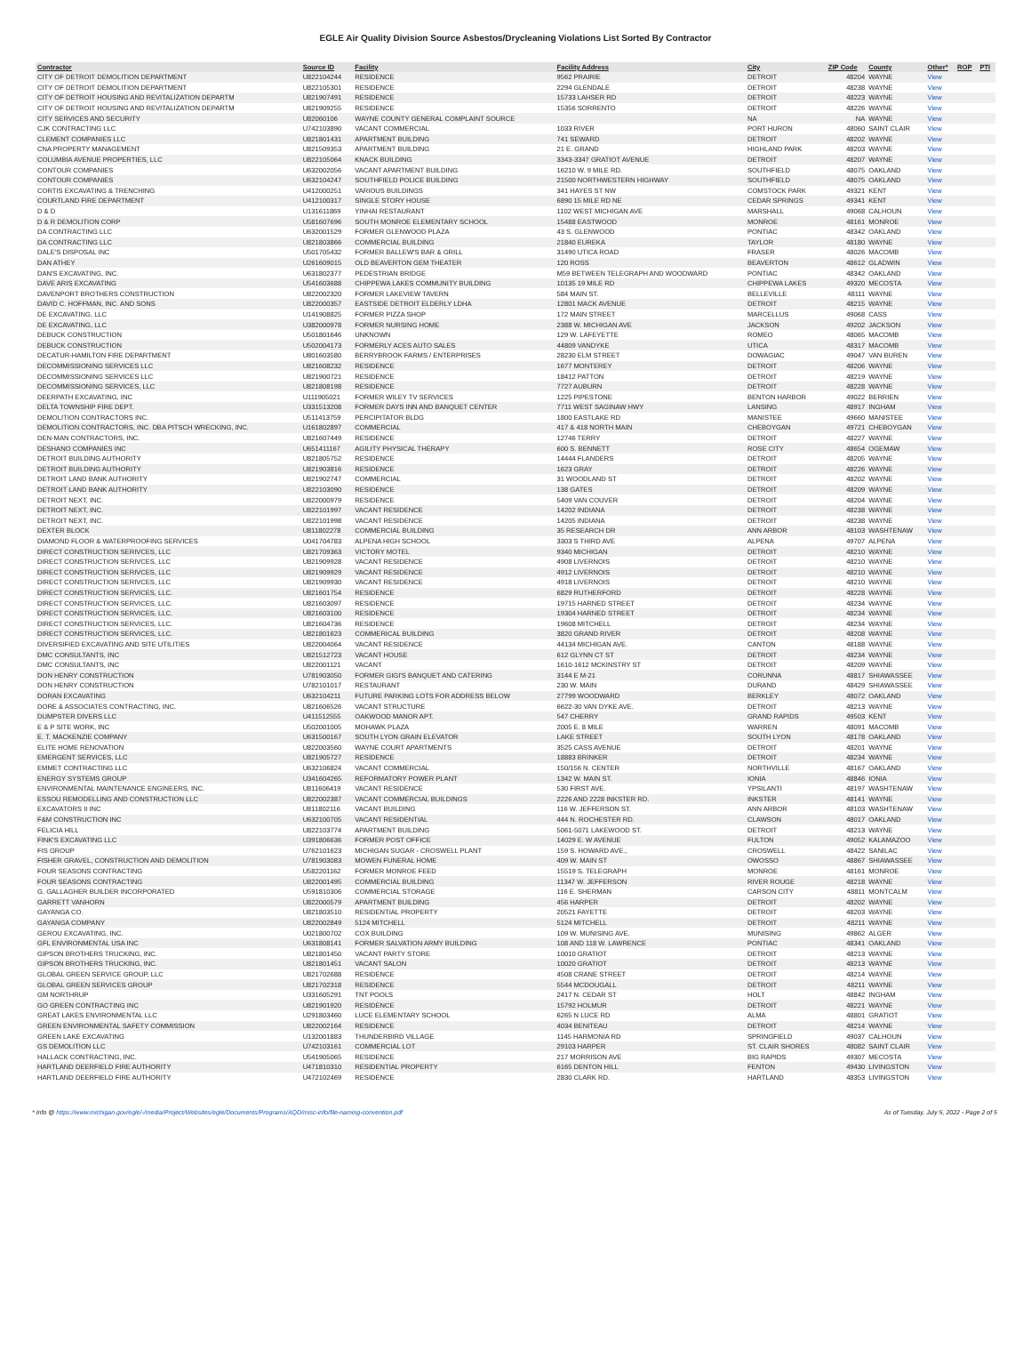EGLE Air Quality Division Source Asbestos/Drycleaning Violations List Sorted By Contractor
| Contractor | Source ID | Facility | Facility Address | City | ZIP Code | County | Other* | ROP | PTI |
| --- | --- | --- | --- | --- | --- | --- | --- | --- | --- |
| CITY OF DETROIT DEMOLITION DEPARTMENT | U822104244 | RESIDENCE | 9562 PRAIRIE | DETROIT | 48204 | WAYNE | View | | |
| CITY OF DETROIT DEMOLITION DEPARTMENT | U822105301 | RESIDENCE | 2294 GLENDALE | DETROIT | 48238 | WAYNE | View | | |
| CITY OF DETROIT HOUSING AND REVITALIZATION DEPARTM | U821907491 | RESIDENCE | 15733 LAHSER RD | DETROIT | 48223 | WAYNE | View | | |
| CITY OF DETROIT HOUSING AND REVITALIZATION DEPARTM | U821909255 | RESIDENCE | 15356 SORRENTO | DETROIT | 48226 | WAYNE | View | | |
| CITY SERVICES AND SECURITY | U82060106 | WAYNE COUNTY GENERAL COMPLAINT SOURCE | | NA | NA | WAYNE | View | | |
| CJK CONTRACTING LLC | U742103890 | VACANT COMMERCIAL | 1033 RIVER | PORT HURON | 48060 | SAINT CLAIR | View | | |
| CLEMENT COMPANIES LLC | U821801431 | APARTMENT BUILDING | 741 SEWARD | DETROIT | 48202 | WAYNE | View | | |
| CNA PROPERTY MANAGEMENT | U821509353 | APARTMENT BUILDING | 21 E. GRAND | HIGHLAND PARK | 48203 | WAYNE | View | | |
| COLUMBIA AVENUE PROPERTIES, LLC | U822105064 | KNACK BUILDING | 3343-3347 GRATIOT AVENUE | DETROIT | 48207 | WAYNE | View | | |
| CONTOUR COMPANIES | U632002056 | VACANT APARTMENT BUILDING | 16210 W. 9 MILE RD. | SOUTHFIELD | 48075 | OAKLAND | View | | |
| CONTOUR COMPANIES | U632104247 | SOUTHFIELD POLICE BUILDING | 21500 NORTHWESTERN HIGHWAY | SOUTHFIELD | 48075 | OAKLAND | View | | |
| CORTIS EXCAVATING & TRENCHING | U412000251 | VARIOUS BUILDINGS | 341 HAYES ST NW | COMSTOCK PARK | 49321 | KENT | View | | |
| COURTLAND FIRE DEPARTMENT | U412100317 | SINGLE STORY HOUSE | 6890 15 MILE RD NE | CEDAR SPRINGS | 49341 | KENT | View | | |
| D & D | U131611869 | YINHAI RESTAURANT | 1102 WEST MICHIGAN AVE | MARSHALL | 49068 | CALHOUN | View | | |
| D & R DEMOLITION CORP | U581607696 | SOUTH MONROE ELEMENTARY SCHOOL | 15488 EASTWOOD | MONROE | 48161 | MONROE | View | | |
| DA CONTRACTING LLC | U632001529 | FORMER GLENWOOD PLAZA | 43 S. GLENWOOD | PONTIAC | 48342 | OAKLAND | View | | |
| DA CONTRACTING LLC | U821803866 | COMMERCIAL BUILDING | 21840 EUREKA | TAYLOR | 48180 | WAYNE | View | | |
| DALE'S DISPOSAL INC | U501705432 | FORMER BALLEW'S BAR & GRILL | 31490 UTICA ROAD | FRASER | 48026 | MACOMB | View | | |
| DAN ATHEY | U261609015 | OLD BEAVERTON GEM THEATER | 120 ROSS | BEAVERTON | 48612 | GLADWIN | View | | |
| DAN'S EXCAVATING, INC. | U631802377 | PEDESTRIAN BRIDGE | M59 BETWEEN TELEGRAPH AND WOODWARD | PONTIAC | 48342 | OAKLAND | View | | |
| DAVE ARIS EXCAVATING | U541603688 | CHIPPEWA LAKES COMMUNITY BUILDING | 10135 19 MILE RD | CHIPPEWA LAKES | 49320 | MECOSTA | View | | |
| DAVENPORT BROTHERS CONSTRUCTION | U822002320 | FORMER LAKEVIEW TAVERN | 584 MAIN ST. | BELLEVILLE | 48111 | WAYNE | View | | |
| DAVID C. HOFFMAN, INC. AND SONS | U822000357 | EASTSIDE DETROIT ELDERLY LDHA | 12801 MACK AVENUE | DETROIT | 48215 | WAYNE | View | | |
| DE EXCAVATING, LLC | U141908825 | FORMER PIZZA SHOP | 172 MAIN STREET | MARCELLUS | 49068 | CASS | View | | |
| DE EXCAVATING, LLC | U382000978 | FORMER NURSING HOME | 2388 W. MICHIGAN AVE | JACKSON | 49202 | JACKSON | View | | |
| DEBUCK CONSTRUCTION | U501801646 | UNKNOWN | 129 W. LAFEYETTE | ROMEO | 48065 | MACOMB | View | | |
| DEBUCK CONSTRUCTION | U502004173 | FORMERLY ACES AUTO SALES | 44809 VANDYKE | UTICA | 48317 | MACOMB | View | | |
| DECATUR-HAMILTON FIRE DEPARTMENT | U801603580 | BERRYBROOK FARMS / ENTERPRISES | 28230 ELM STREET | DOWAGIAC | 49047 | VAN BUREN | View | | |
| DECOMMISSIONING SERVICES LLC | U821608232 | RESIDENCE | 1677 MONTEREY | DETROIT | 48206 | WAYNE | View | | |
| DECOMMISSIONING SERVICES LLC | U821900721 | RESIDENCE | 18412 PATTON | DETROIT | 48219 | WAYNE | View | | |
| DECOMMISSIONING SERVICES, LLC | U821808198 | RESIDENCE | 7727 AUBURN | DETROIT | 48228 | WAYNE | View | | |
| DEERPATH EXCAVATING, INC | U111905021 | FORMER WILEY TV SERVICES | 1225 PIPESTONE | BENTON HARBOR | 49022 | BERRIEN | View | | |
| DELTA TOWNSHIP FIRE DEPT. | U331513208 | FORMER DAYS INN AND BANQUET CENTER | 7711 WEST SAGINAW HWY | LANSING | 48917 | INGHAM | View | | |
| DEMOLITION CONTRACTORS INC. | U511413759 | PERCIPITATOR BLDG | 1800 EASTLAKE RD | MANISTEE | 49660 | MANISTEE | View | | |
| DEMOLITION CONTRACTORS, INC. DBA PITSCH WRECKING, INC. | U161802897 | COMMERCIAL | 417 & 418 NORTH MAIN | CHEBOYGAN | 49721 | CHEBOYGAN | View | | |
| DEN-MAN CONTRACTORS, INC. | U821607449 | RESIDENCE | 12746 TERRY | DETROIT | 48227 | WAYNE | View | | |
| DESHANO COMPANIES INC | U651411167 | AGILITY PHYSICAL THERAPY | 600 S. BENNETT | ROSE CITY | 48654 | OGEMAW | View | | |
| DETROIT BUILDING AUTHORITY | U821805752 | RESIDENCE | 14444 FLANDERS | DETROIT | 48205 | WAYNE | View | | |
| DETROIT BUILDING AUTHORITY | U821903816 | RESIDENCE | 1623 GRAY | DETROIT | 48226 | WAYNE | View | | |
| DETROIT LAND BANK AUTHORITY | U821902747 | COMMERCIAL | 31 WOODLAND ST | DETROIT | 48202 | WAYNE | View | | |
| DETROIT LAND BANK AUTHORITY | U822103090 | RESIDENCE | 138 GATES | DETROIT | 48209 | WAYNE | View | | |
| DETROIT NEXT, INC. | U822000979 | RESIDENCE | 5409 VAN COUVER | DETROIT | 48204 | WAYNE | View | | |
| DETROIT NEXT, INC. | U822101997 | VACANT RESIDENCE | 14202 INDIANA | DETROIT | 48238 | WAYNE | View | | |
| DETROIT NEXT, INC. | U822101998 | VACANT RESIDENCE | 14205 INDIANA | DETROIT | 48238 | WAYNE | View | | |
| DEXTER BLOCK | U811802278 | COMMERCIAL BUILDING | 35 RESEARCH DR | ANN ARBOR | 48103 | WASHTENAW | View | | |
| DIAMOND FLOOR & WATERPROOFING SERVICES | U041704783 | ALPENA HIGH SCHOOL | 3303 S THIRD AVE | ALPENA | 49707 | ALPENA | View | | |
| DIRECT CONSTRUCTION SERIVCES, LLC | U821709363 | VICTORY MOTEL | 9340 MICHIGAN | DETROIT | 48210 | WAYNE | View | | |
| DIRECT CONSTRUCTION SERIVCES, LLC | U821909928 | VACANT RESIDENCE | 4908 LIVERNOIS | DETROIT | 48210 | WAYNE | View | | |
| DIRECT CONSTRUCTION SERIVCES, LLC | U821909929 | VACANT RESIDENCE | 4912 LIVERNOIS | DETROIT | 48210 | WAYNE | View | | |
| DIRECT CONSTRUCTION SERIVCES, LLC | U821909930 | VACANT RESIDENCE | 4918 LIVERNOIS | DETROIT | 48210 | WAYNE | View | | |
| DIRECT CONSTRUCTION SERVICES, LLC. | U821601754 | RESIDENCE | 6829 RUTHERFORD | DETROIT | 48228 | WAYNE | View | | |
| DIRECT CONSTRUCTION SERVICES, LLC. | U821603097 | RESIDENCE | 19715 HARNED STREET | DETROIT | 48234 | WAYNE | View | | |
| DIRECT CONSTRUCTION SERVICES, LLC. | U821603100 | RESIDENCE | 19304 HARNED STREET | DETROIT | 48234 | WAYNE | View | | |
| DIRECT CONSTRUCTION SERVICES, LLC. | U821604736 | RESIDENCE | 19608 MITCHELL | DETROIT | 48234 | WAYNE | View | | |
| DIRECT CONSTRUCTION SERVICES, LLC. | U821801623 | COMMERICAL BUILDING | 3820 GRAND RIVER | DETROIT | 48208 | WAYNE | View | | |
| DIVERSIFIED EXCAVATING AND SITE UTILITIES | U822004064 | VACANT RESIDENCE | 44134 MICHIGAN AVE. | CANTON | 48188 | WAYNE | View | | |
| DMC CONSULTANTS, INC | U821512723 | VACANT HOUSE | 612 GLYNN CT ST | DETROIT | 48234 | WAYNE | View | | |
| DMC CONSULTANTS, INC | U822001121 | VACANT | 1610-1612 MCKINSTRY ST | DETROIT | 48209 | WAYNE | View | | |
| DON HENRY CONSTRUCTION | U781903050 | FORMER GIGI'S BANQUET AND CATERING | 3144 E M-21 | CORUNNA | 48817 | SHIAWASSEE | View | | |
| DON HENRY CONSTRUCTION | U782101017 | RESTAURANT | 230 W. MAIN | DURAND | 48429 | SHIAWASSEE | View | | |
| DORAN EXCAVATING | U632104211 | FUTURE PARKING LOTS FOR ADDRESS BELOW | 27799 WOODWARD | BERKLEY | 48072 | OAKLAND | View | | |
| DORE & ASSOCIATES CONTRACTING, INC. | U821606526 | VACANT STRUCTURE | 6622-30 VAN DYKE AVE. | DETROIT | 48213 | WAYNE | View | | |
| DUMPSTER DIVERS LLC | U411512555 | OAKWOOD MANOR APT. | 547 CHERRY | GRAND RAPIDS | 49503 | KENT | View | | |
| E & P SITE WORK, INC | U502001005 | MOHAWK PLAZA | 2005 E. 8 MILE | WARREN | 48091 | MACOMB | View | | |
| E. T. MACKENZIE COMPANY | U631500167 | SOUTH LYON GRAIN ELEVATOR | LAKE STREET | SOUTH LYON | 48178 | OAKLAND | View | | |
| ELITE HOME RENOVATION | U822003560 | WAYNE COURT APARTMENTS | 3525 CASS AVENUE | DETROIT | 48201 | WAYNE | View | | |
| EMERGENT SERVICES, LLC | U821905727 | RESIDENCE | 18883 BRINKER | DETROIT | 48234 | WAYNE | View | | |
| EMMET CONTRACTING LLC | U632106824 | VACANT COMMERCIAL | 150/156 N. CENTER | NORTHVILLE | 48167 | OAKLAND | View | | |
| ENERGY SYSTEMS GROUP | U341604265 | REFORMATORY POWER PLANT | 1342 W. MAIN ST. | IONIA | 48846 | IONIA | View | | |
| ENVIRONMENTAL MAINTENANCE ENGINEERS, INC. | U811606419 | VACANT RESIDENCE | 530 FIRST AVE. | YPSILANTI | 48197 | WASHTENAW | View | | |
| ESSOU REMODELLING AND CONSTRUCTION LLC | U822002387 | VACANT COMMERCIAL BUILDINGS | 2226 AND 2228 INKSTER RD. | INKSTER | 48141 | WAYNE | View | | |
| EXCAVATORS II INC | U811802116 | VACANT BUILDING | 116 W. JEFFERSON ST. | ANN ARBOR | 48103 | WASHTENAW | View | | |
| F&M CONSTRUCTION INC | U632100705 | VACANT RESIDENTIAL | 444 N. ROCHESTER RD. | CLAWSON | 48017 | OAKLAND | View | | |
| FELICIA HILL | U822103774 | APARTMENT BUILDING | 5061-5071 LAKEWOOD ST. | DETROIT | 48213 | WAYNE | View | | |
| FINK'S EXCAVATING LLC | U391806636 | FORMER POST OFFICE | 14029 E. W AVENUE | FULTON | 49052 | KALAMAZOO | View | | |
| FIS GROUP | U762101623 | MICHIGAN SUGAR - CROSWELL PLANT | 159 S. HOWARD AVE., | CROSWELL | 48422 | SANILAC | View | | |
| FISHER GRAVEL, CONSTRUCTION AND DEMOLITION | U781903083 | MOWEN FUNERAL HOME | 409 W. MAIN ST | OWOSSO | 48867 | SHIAWASSEE | View | | |
| FOUR SEASONS CONTRACTING | U582201162 | FORMER MONROE FEED | 15519 S. TELEGRAPH | MONROE | 48161 | MONROE | View | | |
| FOUR SEASONS CONTRACTING | U822001495 | COMMERCIAL BUILDING | 11347 W. JEFFERSON | RIVER ROUGE | 48218 | WAYNE | View | | |
| G. GALLAGHER BUILDER INCORPORATED | U591810306 | COMMERCIAL STORAGE | 116 E. SHERMAN | CARSON CITY | 48811 | MONTCALM | View | | |
| GARRETT VANHORN | U822000579 | APARTMENT BUILDING | 456 HARPER | DETROIT | 48202 | WAYNE | View | | |
| GAYANGA CO. | U821803510 | RESIDENTIAL PROPERTY | 20521 FAYETTE | DETROIT | 48203 | WAYNE | View | | |
| GAYANGA COMPANY | U822002849 | 5124 MITCHELL | 5124 MITCHELL | DETROIT | 48211 | WAYNE | View | | |
| GEROU EXCAVATING, INC. | U021800702 | COX BUILDING | 109 W. MUNISING AVE. | MUNISING | 49862 | ALGER | View | | |
| GFL ENVIRONMENTAL USA INC | U631808141 | FORMER SALVATION ARMY BUILDING | 108 AND 118 W. LAWRENCE | PONTIAC | 48341 | OAKLAND | View | | |
| GIPSON BROTHERS TRUCKING, INC. | U821801450 | VACANT PARTY STORE | 10010 GRATIOT | DETROIT | 48213 | WAYNE | View | | |
| GIPSON BROTHERS TRUCKING, INC. | U821801451 | VACANT SALON | 10020 GRATIOT | DETROIT | 48213 | WAYNE | View | | |
| GLOBAL GREEN SERVICE GROUP, LLC | U821702688 | RESIDENCE | 4508 CRANE STREET | DETROIT | 48214 | WAYNE | View | | |
| GLOBAL GREEN SERVICES GROUP | U821702318 | RESIDENCE | 5544 MCDOUGALL | DETROIT | 48211 | WAYNE | View | | |
| GM NORTHRUP | U331605291 | TNT POOLS | 2417 N. CEDAR ST | HOLT | 48842 | INGHAM | View | | |
| GO GREEN CONTRACTING INC | U821901920 | RESIDENCE | 15792 HOLMUR | DETROIT | 48221 | WAYNE | View | | |
| GREAT LAKES ENVIRONMENTAL LLC | U291803460 | LUCE ELEMENTARY SCHOOL | 6265 N LUCE RD | ALMA | 48801 | GRATIOT | View | | |
| GREEN ENVIRONMENTAL SAFETY COMMISSION | U822002164 | RESIDENCE | 4034 BENITEAU | DETROIT | 48214 | WAYNE | View | | |
| GREEN LAKE EXCAVATING | U132001883 | THUNDERBIRD VILLAGE | 1145 HARMONIA RD | SPRINGFIELD | 49037 | CALHOUN | View | | |
| GS DEMOLITION LLC | U742103161 | COMMERCIAL LOT | 29103 HARPER | ST. CLAIR SHORES | 48082 | SAINT CLAIR | View | | |
| HALLACK CONTRACTING, INC. | U541905065 | RESIDENCE | 217 MORRISON AVE | BIG RAPIDS | 49307 | MECOSTA | View | | |
| HARTLAND DEERFIELD FIRE AUTHORITY | U471810310 | RESIDENTIAL PROPERTY | 6165 DENTON HILL | FENTON | 49430 | LIVINGSTON | View | | |
| HARTLAND DEERFIELD FIRE AUTHORITY | U472102469 | RESIDENCE | 2830 CLARK RD. | HARTLAND | 48353 | LIVINGSTON | View | | |
* Info @ https://www.michigan.gov/egle/-/media/Project/Websites/egle/Documents/Programs/AQD/misc-info/file-naming-convention.pdf As of Tuesday, July 5, 2022 - Page 2 of 5